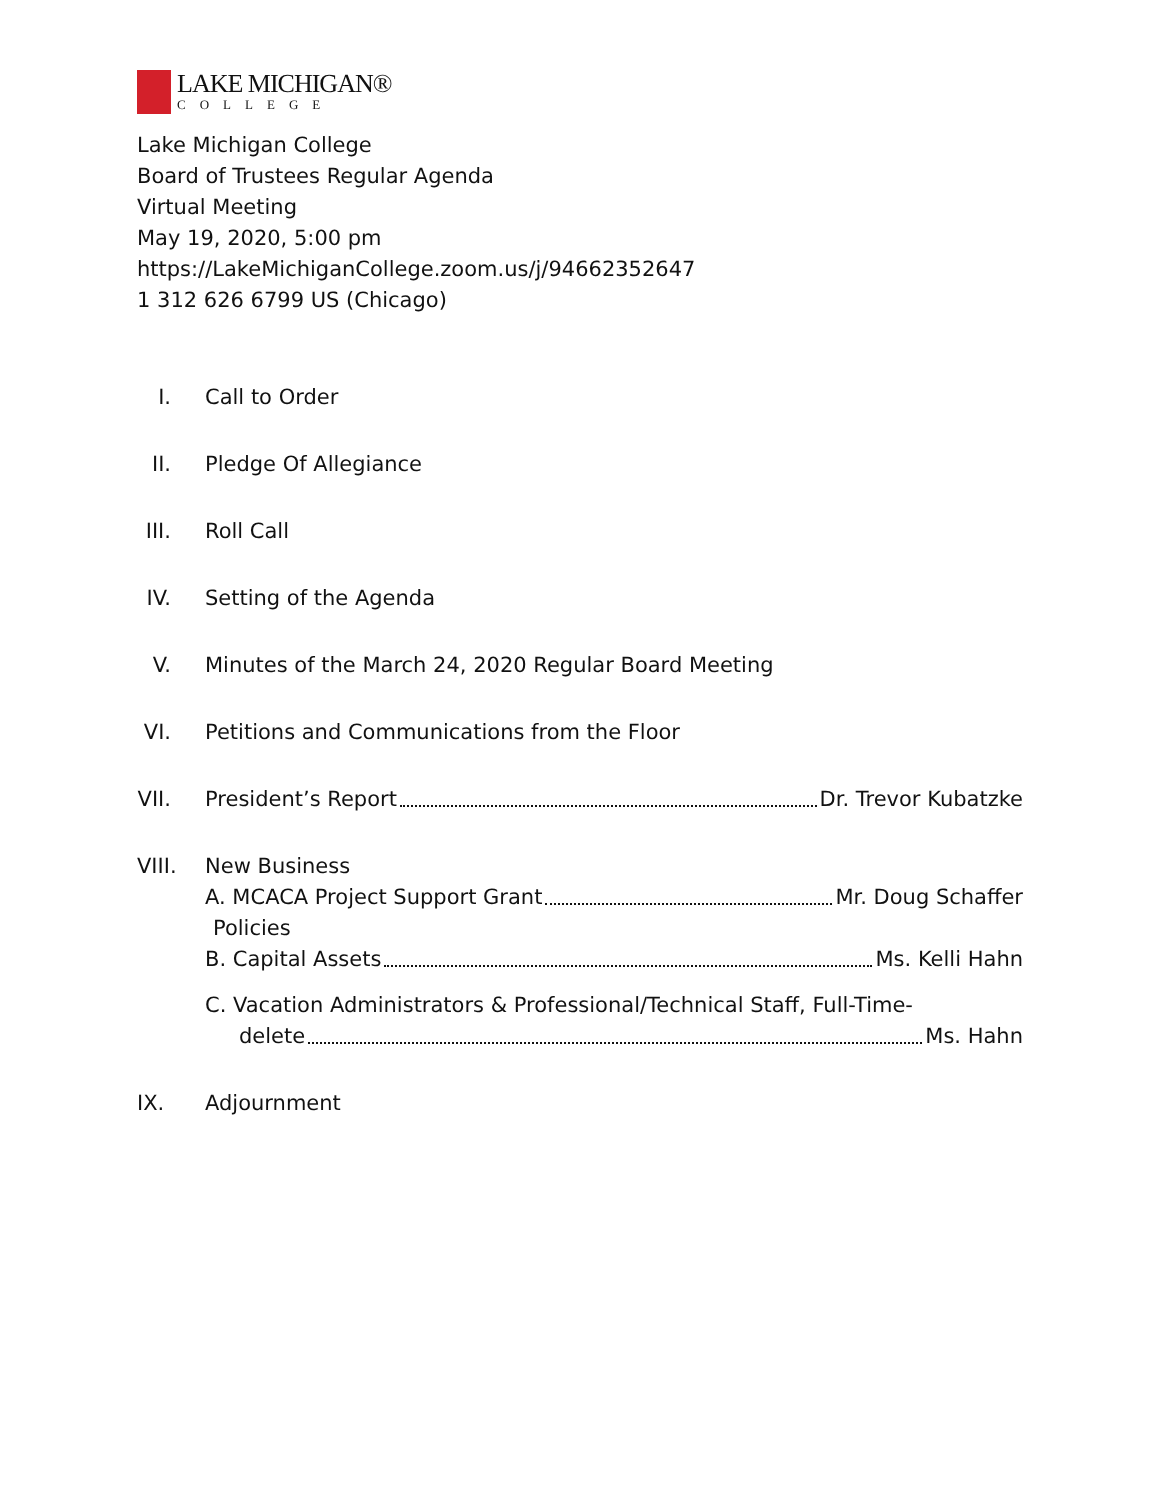LAKE MICHIGAN®
COLLEGE
Lake Michigan College
Board of Trustees Regular Agenda
Virtual Meeting
May 19, 2020, 5:00 pm
https://LakeMichiganCollege.zoom.us/j/94662352647
1 312 626 6799 US (Chicago)
I. Call to Order
II.
Pledge Of Allegiance
III.
Roll Call
IV.
Setting of the Agenda
V. Minutes of the March 24, 2020 Regular Board Meeting
VI.
Petitions and Communications from the Floor
VII.
President’s Report Dr. Trevor Kubatzke
VIII.
New Business
A. MCACA Project Support Grant Mr. Doug Schaffer
Policies
B. Capital Assets Ms. Kelli Hahn
C. Vacation Administrators & Professional/Technical Staff, Full-Time-
delete Ms. Hahn
IX.
Adjournment